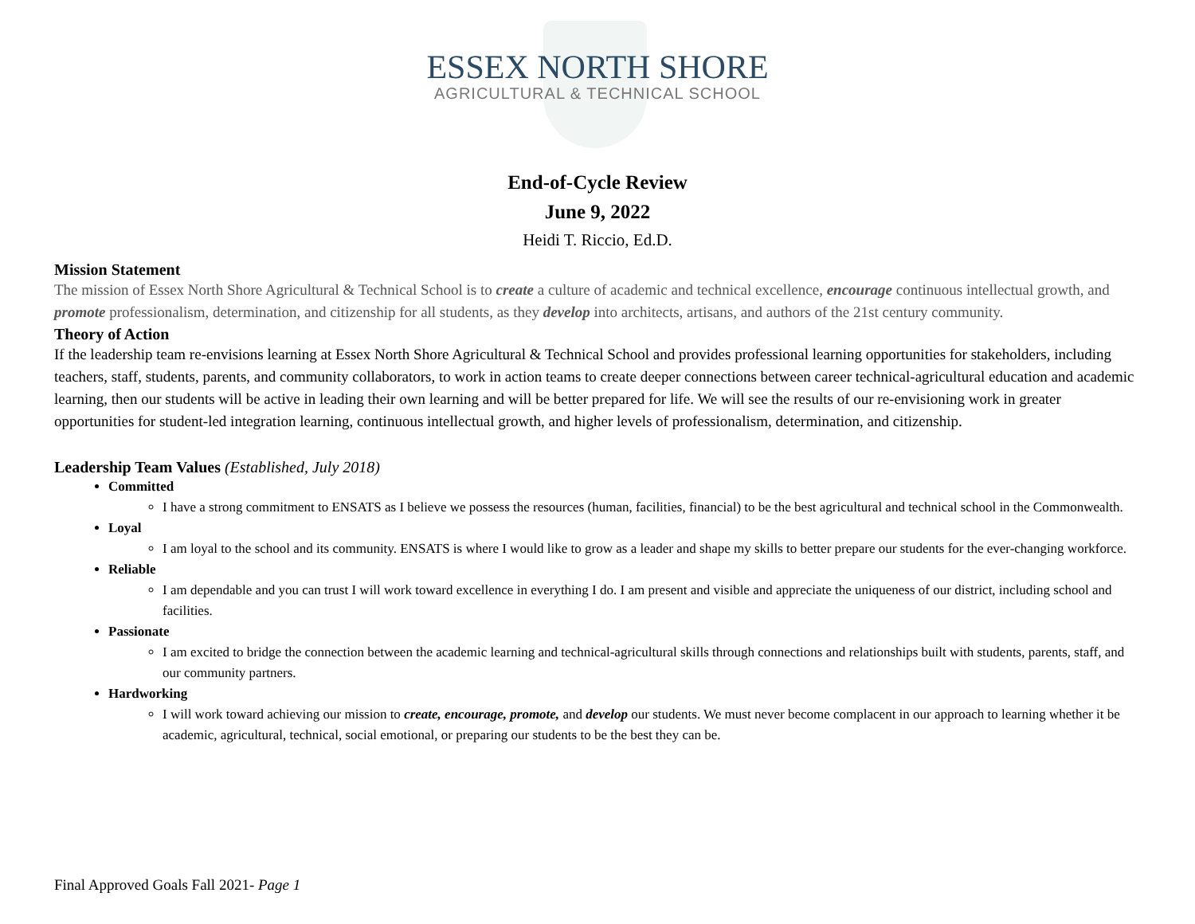ESSEX NORTH SHORE
AGRICULTURAL & TECHNICAL SCHOOL
End-of-Cycle Review
June 9, 2022
Heidi T. Riccio, Ed.D.
Mission Statement
The mission of Essex North Shore Agricultural & Technical School is to create a culture of academic and technical excellence, encourage continuous intellectual growth, and promote professionalism, determination, and citizenship for all students, as they develop into architects, artisans, and authors of the 21st century community.
Theory of Action
If the leadership team re-envisions learning at Essex North Shore Agricultural & Technical School and provides professional learning opportunities for stakeholders, including teachers, staff, students, parents, and community collaborators, to work in action teams to create deeper connections between career technical-agricultural education and academic learning, then our students will be active in leading their own learning and will be better prepared for life. We will see the results of our re-envisioning work in greater opportunities for student-led integration learning, continuous intellectual growth, and higher levels of professionalism, determination, and citizenship.
Leadership Team Values (Established, July 2018)
Committed
I have a strong commitment to ENSATS as I believe we possess the resources (human, facilities, financial) to be the best agricultural and technical school in the Commonwealth.
Loyal
I am loyal to the school and its community. ENSATS is where I would like to grow as a leader and shape my skills to better prepare our students for the ever-changing workforce.
Reliable
I am dependable and you can trust I will work toward excellence in everything I do. I am present and visible and appreciate the uniqueness of our district, including school and facilities.
Passionate
I am excited to bridge the connection between the academic learning and technical-agricultural skills through connections and relationships built with students, parents, staff, and our community partners.
Hardworking
I will work toward achieving our mission to create, encourage, promote, and develop our students. We must never become complacent in our approach to learning whether it be academic, agricultural, technical, social emotional, or preparing our students to be the best they can be.
Final Approved Goals Fall 2021- Page 1